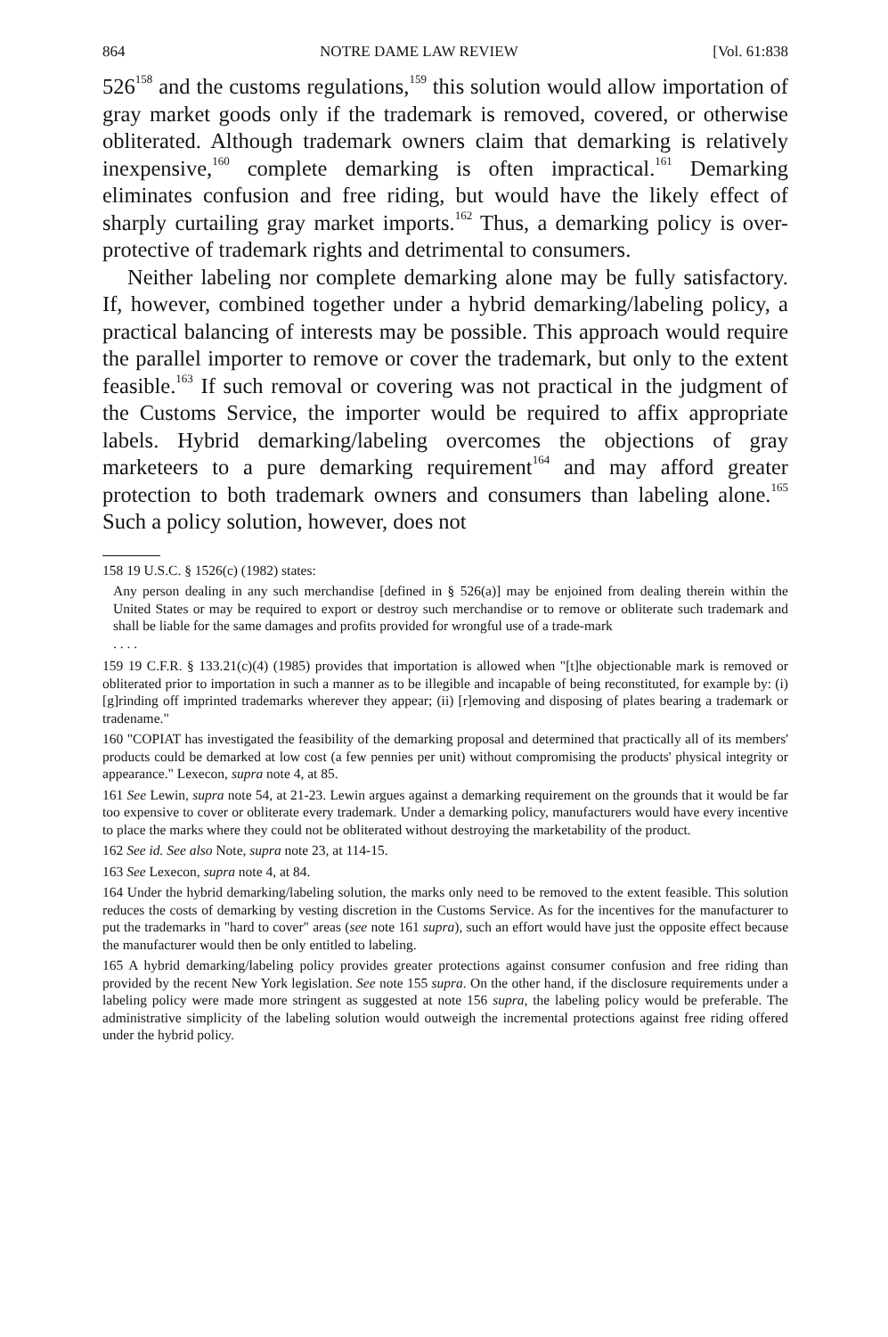864 NOTRE DAME LAW REVIEW [Vol. 61:838
526<sup>158</sup> and the customs regulations,<sup>159</sup> this solution would allow importation of gray market goods only if the trademark is removed, covered, or otherwise obliterated. Although trademark owners claim that demarking is relatively inexpensive,<sup>160</sup> complete demarking is often impractical.<sup>161</sup> Demarking eliminates confusion and free riding, but would have the likely effect of sharply curtailing gray market imports.<sup>162</sup> Thus, a demarking policy is over-protective of trademark rights and detrimental to consumers.
Neither labeling nor complete demarking alone may be fully satisfactory. If, however, combined together under a hybrid demarking/labeling policy, a practical balancing of interests may be possible. This approach would require the parallel importer to remove or cover the trademark, but only to the extent feasible.<sup>163</sup> If such removal or covering was not practical in the judgment of the Customs Service, the importer would be required to affix appropriate labels. Hybrid demarking/labeling overcomes the objections of gray marketeers to a pure demarking requirement<sup>164</sup> and may afford greater protection to both trademark owners and consumers than labeling alone.<sup>165</sup> Such a policy solution, however, does not
158 19 U.S.C. § 1526(c) (1982) states:
Any person dealing in any such merchandise [defined in § 526(a)] may be enjoined from dealing therein within the United States or may be required to export or destroy such merchandise or to remove or obliterate such trademark and shall be liable for the same damages and profits provided for wrongful use of a trade-mark
. . . .
159 19 C.F.R. § 133.21(c)(4) (1985) provides that importation is allowed when "[t]he objectionable mark is removed or obliterated prior to importation in such a manner as to be illegible and incapable of being reconstituted, for example by: (i) [g]rinding off imprinted trademarks wherever they appear; (ii) [r]emoving and disposing of plates bearing a trademark or tradename."
160 "COPIAT has investigated the feasibility of the demarking proposal and determined that practically all of its members' products could be demarked at low cost (a few pennies per unit) without compromising the products' physical integrity or appearance." Lexecon, supra note 4, at 85.
161 See Lewin, supra note 54, at 21-23. Lewin argues against a demarking requirement on the grounds that it would be far too expensive to cover or obliterate every trademark. Under a demarking policy, manufacturers would have every incentive to place the marks where they could not be obliterated without destroying the marketability of the product.
162 See id. See also Note, supra note 23, at 114-15.
163 See Lexecon, supra note 4, at 84.
164 Under the hybrid demarking/labeling solution, the marks only need to be removed to the extent feasible. This solution reduces the costs of demarking by vesting discretion in the Customs Service. As for the incentives for the manufacturer to put the trademarks in "hard to cover" areas (see note 161 supra), such an effort would have just the opposite effect because the manufacturer would then be only entitled to labeling.
165 A hybrid demarking/labeling policy provides greater protections against consumer confusion and free riding than provided by the recent New York legislation. See note 155 supra. On the other hand, if the disclosure requirements under a labeling policy were made more stringent as suggested at note 156 supra, the labeling policy would be preferable. The administrative simplicity of the labeling solution would outweigh the incremental protections against free riding offered under the hybrid policy.